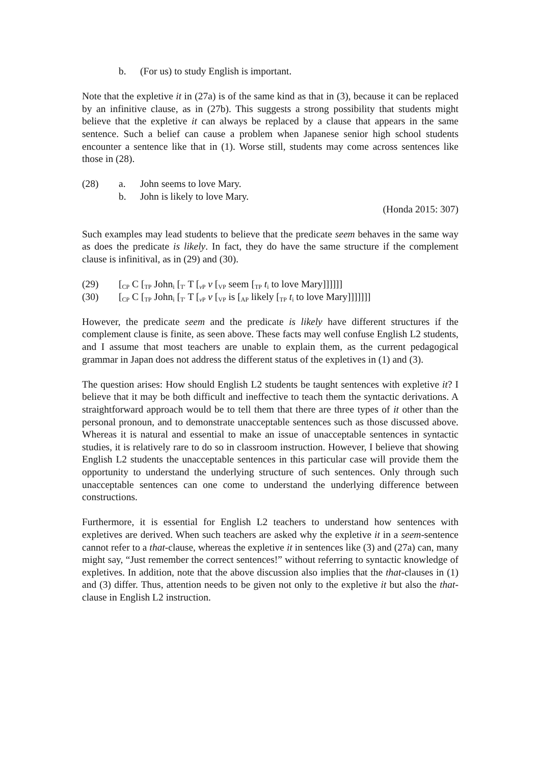b. (For us) to study English is important.
Note that the expletive it in (27a) is of the same kind as that in (3), because it can be replaced by an infinitive clause, as in (27b). This suggests a strong possibility that students might believe that the expletive it can always be replaced by a clause that appears in the same sentence. Such a belief can cause a problem when Japanese senior high school students encounter a sentence like that in (1). Worse still, students may come across sentences like those in (28).
(28) a. John seems to love Mary.
b. John is likely to love Mary.
(Honda 2015: 307)
Such examples may lead students to believe that the predicate seem behaves in the same way as does the predicate is likely. In fact, they do have the same structure if the complement clause is infinitival, as in (29) and (30).
(29) [<sub>CP</sub> C [<sub>TP</sub> John<sub>i</sub> [<sub>T′</sub> T [<sub>v P</sub> v [<sub>VP</sub> seem [<sub>TP</sub> t<sub>i</sub> to love Mary]]]]]]
(30) [<sub>CP</sub> C [<sub>TP</sub> John<sub>i</sub> [<sub>T′</sub> T [<sub>v P</sub> v [<sub>VP</sub> is [<sub>AP</sub> likely [<sub>TP</sub> t<sub>i</sub> to love Mary]]]]]]]
However, the predicate seem and the predicate is likely have different structures if the complement clause is finite, as seen above. These facts may well confuse English L2 students, and I assume that most teachers are unable to explain them, as the current pedagogical grammar in Japan does not address the different status of the expletives in (1) and (3).
The question arises: How should English L2 students be taught sentences with expletive it? I believe that it may be both difficult and ineffective to teach them the syntactic derivations. A straightforward approach would be to tell them that there are three types of it other than the personal pronoun, and to demonstrate unacceptable sentences such as those discussed above. Whereas it is natural and essential to make an issue of unacceptable sentences in syntactic studies, it is relatively rare to do so in classroom instruction. However, I believe that showing English L2 students the unacceptable sentences in this particular case will provide them the opportunity to understand the underlying structure of such sentences. Only through such unacceptable sentences can one come to understand the underlying difference between constructions.
Furthermore, it is essential for English L2 teachers to understand how sentences with expletives are derived. When such teachers are asked why the expletive it in a seem-sentence cannot refer to a that-clause, whereas the expletive it in sentences like (3) and (27a) can, many might say, “Just remember the correct sentences!” without referring to syntactic knowledge of expletives. In addition, note that the above discussion also implies that the that-clauses in (1) and (3) differ. Thus, attention needs to be given not only to the expletive it but also the that-clause in English L2 instruction.